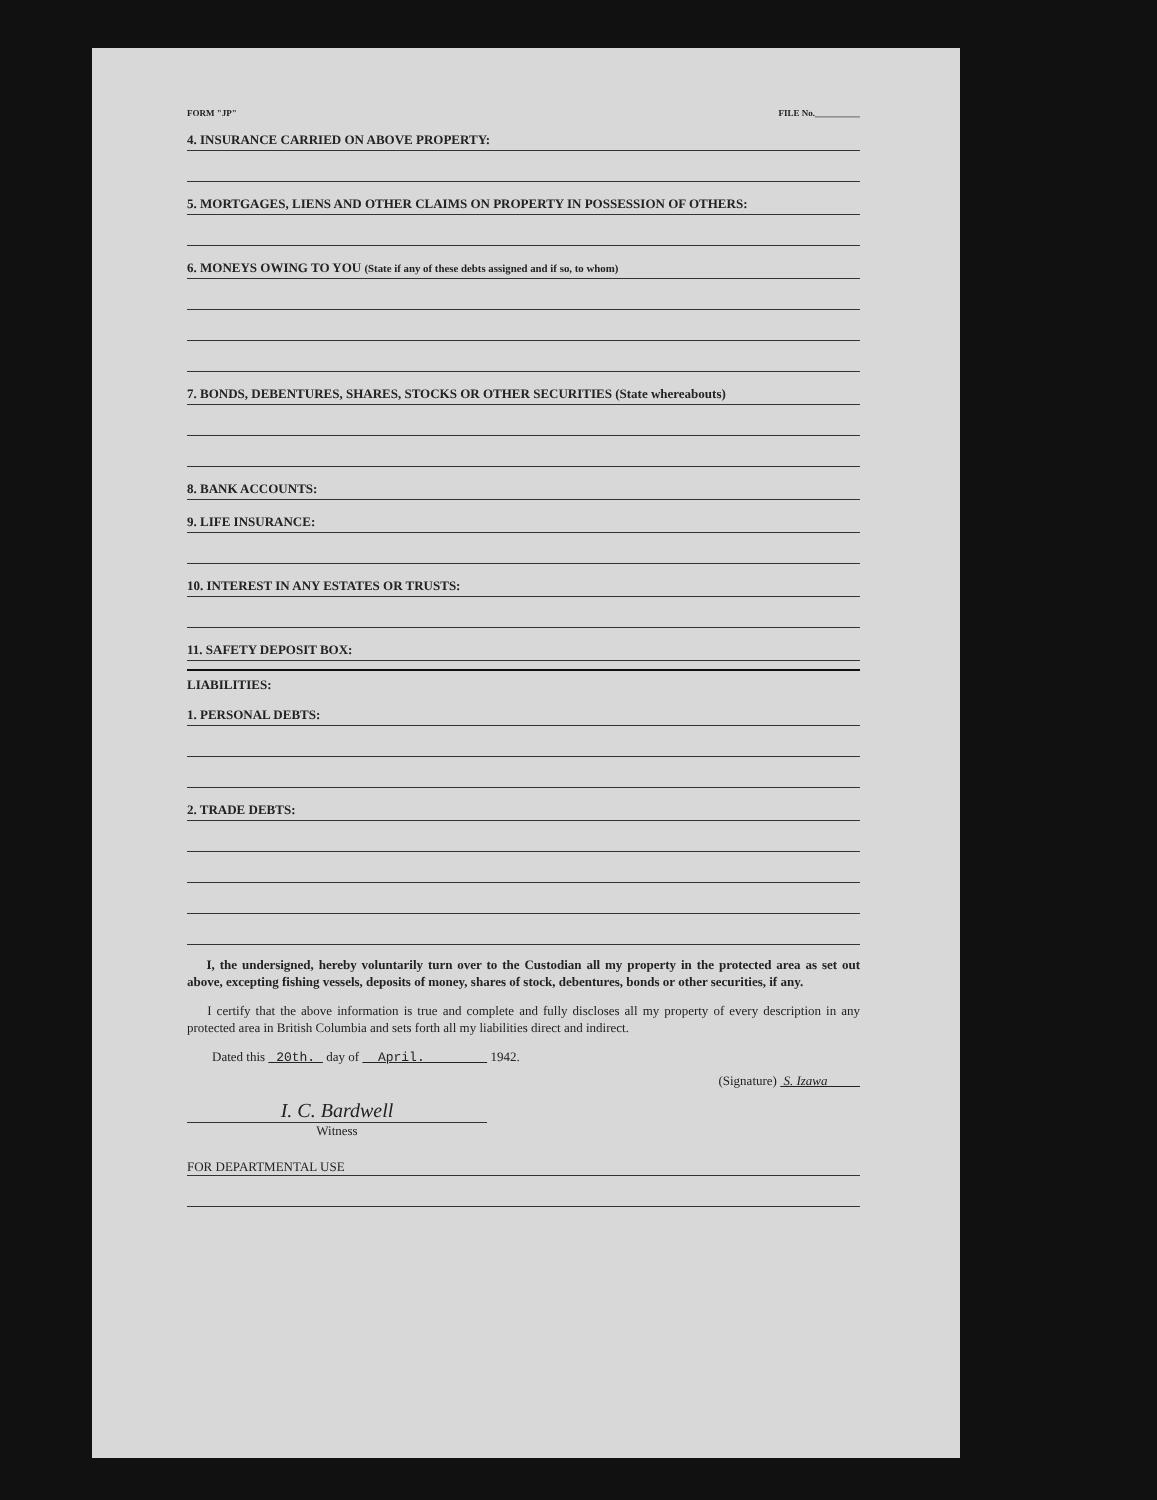FORM "JP" FILE No.__________
4. INSURANCE CARRIED ON ABOVE PROPERTY:
5. MORTGAGES, LIENS AND OTHER CLAIMS ON PROPERTY IN POSSESSION OF OTHERS:
6. MONEYS OWING TO YOU (State if any of these debts assigned and if so, to whom)
7. BONDS, DEBENTURES, SHARES, STOCKS OR OTHER SECURITIES (State whereabouts)
8. BANK ACCOUNTS:
9. LIFE INSURANCE:
10. INTEREST IN ANY ESTATES OR TRUSTS:
11. SAFETY DEPOSIT BOX:
LIABILITIES:
1. PERSONAL DEBTS:
2. TRADE DEBTS:
I, the undersigned, hereby voluntarily turn over to the Custodian all my property in the protected area as set out above, excepting fishing vessels, deposits of money, shares of stock, debentures, bonds or other securities, if any.
I certify that the above information is true and complete and fully discloses all my property of every description in any protected area in British Columbia and sets forth all my liabilities direct and indirect.
Dated this 20th. day of April. 1942.
(Signature) S. Izawa
I. C. Bardwell
Witness
FOR DEPARTMENTAL USE